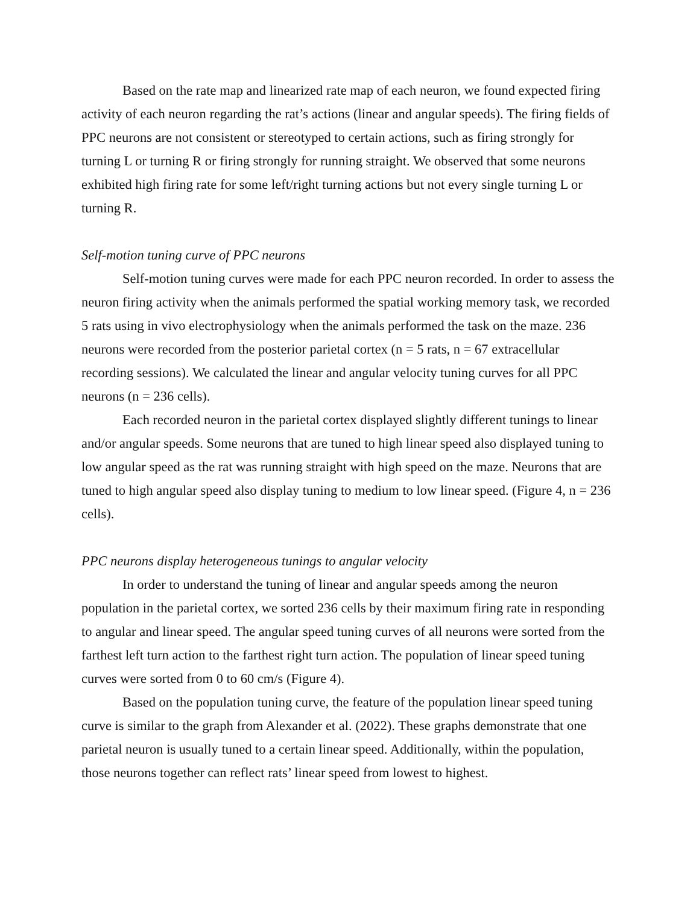Based on the rate map and linearized rate map of each neuron, we found expected firing activity of each neuron regarding the rat’s actions (linear and angular speeds). The firing fields of PPC neurons are not consistent or stereotyped to certain actions, such as firing strongly for turning L or turning R or firing strongly for running straight. We observed that some neurons exhibited high firing rate for some left/right turning actions but not every single turning L or turning R.
Self-motion tuning curve of PPC neurons
Self-motion tuning curves were made for each PPC neuron recorded. In order to assess the neuron firing activity when the animals performed the spatial working memory task, we recorded 5 rats using in vivo electrophysiology when the animals performed the task on the maze. 236 neurons were recorded from the posterior parietal cortex (n = 5 rats, n = 67 extracellular recording sessions). We calculated the linear and angular velocity tuning curves for all PPC neurons (n = 236 cells).
Each recorded neuron in the parietal cortex displayed slightly different tunings to linear and/or angular speeds. Some neurons that are tuned to high linear speed also displayed tuning to low angular speed as the rat was running straight with high speed on the maze. Neurons that are tuned to high angular speed also display tuning to medium to low linear speed. (Figure 4, n = 236 cells).
PPC neurons display heterogeneous tunings to angular velocity
In order to understand the tuning of linear and angular speeds among the neuron population in the parietal cortex, we sorted 236 cells by their maximum firing rate in responding to angular and linear speed. The angular speed tuning curves of all neurons were sorted from the farthest left turn action to the farthest right turn action. The population of linear speed tuning curves were sorted from 0 to 60 cm/s (Figure 4).
Based on the population tuning curve, the feature of the population linear speed tuning curve is similar to the graph from Alexander et al. (2022). These graphs demonstrate that one parietal neuron is usually tuned to a certain linear speed. Additionally, within the population, those neurons together can reflect rats’ linear speed from lowest to highest.